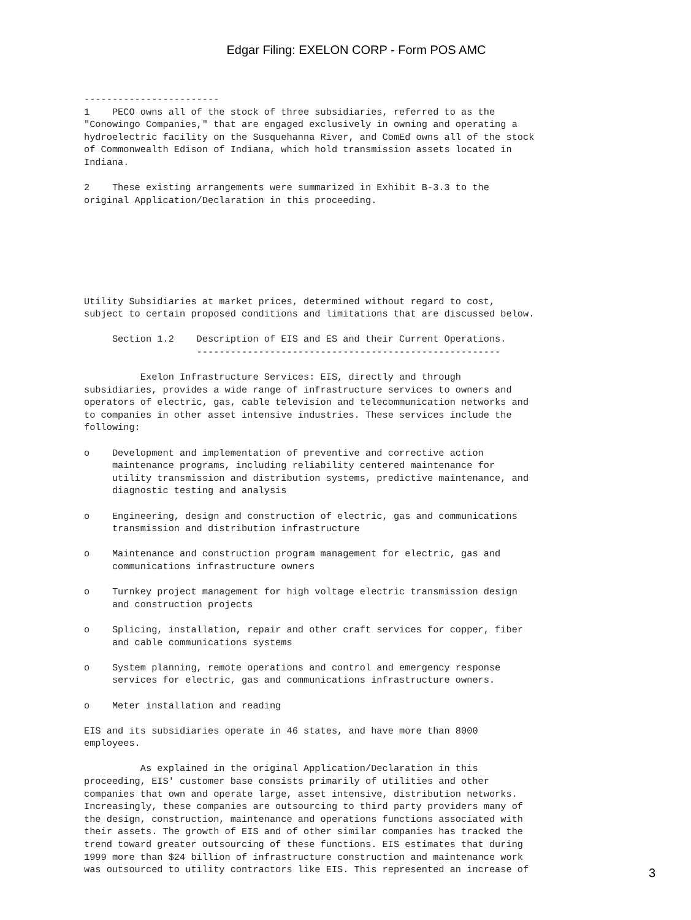Edgar Filing: EXELON CORP - Form POS AMC
------------------------
1    PECO owns all of the stock of three subsidiaries, referred to as the
"Conowingo Companies," that are engaged exclusively in owning and operating a
hydroelectric facility on the Susquehanna River, and ComEd owns all of the stock
of Commonwealth Edison of Indiana, which hold transmission assets located in
Indiana.

2    These existing arrangements were summarized in Exhibit B-3.3 to the
original Application/Declaration in this proceeding.







Utility Subsidiaries at market prices, determined without regard to cost,
subject to certain proposed conditions and limitations that are discussed below.

     Section 1.2    Description of EIS and ES and their Current Operations.
                    ------------------------------------------------------

          Exelon Infrastructure Services: EIS, directly and through
subsidiaries, provides a wide range of infrastructure services to owners and
operators of electric, gas, cable television and telecommunication networks and
to companies in other asset intensive industries. These services include the
following:

o    Development and implementation of preventive and corrective action
     maintenance programs, including reliability centered maintenance for
     utility transmission and distribution systems, predictive maintenance, and
     diagnostic testing and analysis

o    Engineering, design and construction of electric, gas and communications
     transmission and distribution infrastructure

o    Maintenance and construction program management for electric, gas and
     communications infrastructure owners

o    Turnkey project management for high voltage electric transmission design
     and construction projects

o    Splicing, installation, repair and other craft services for copper, fiber
     and cable communications systems

o    System planning, remote operations and control and emergency response
     services for electric, gas and communications infrastructure owners.

o    Meter installation and reading

EIS and its subsidiaries operate in 46 states, and have more than 8000
employees.

          As explained in the original Application/Declaration in this
proceeding, EIS' customer base consists primarily of utilities and other
companies that own and operate large, asset intensive, distribution networks.
Increasingly, these companies are outsourcing to third party providers many of
the design, construction, maintenance and operations functions associated with
their assets. The growth of EIS and of other similar companies has tracked the
trend toward greater outsourcing of these functions. EIS estimates that during
1999 more than $24 billion of infrastructure construction and maintenance work
was outsourced to utility contractors like EIS. This represented an increase of
3